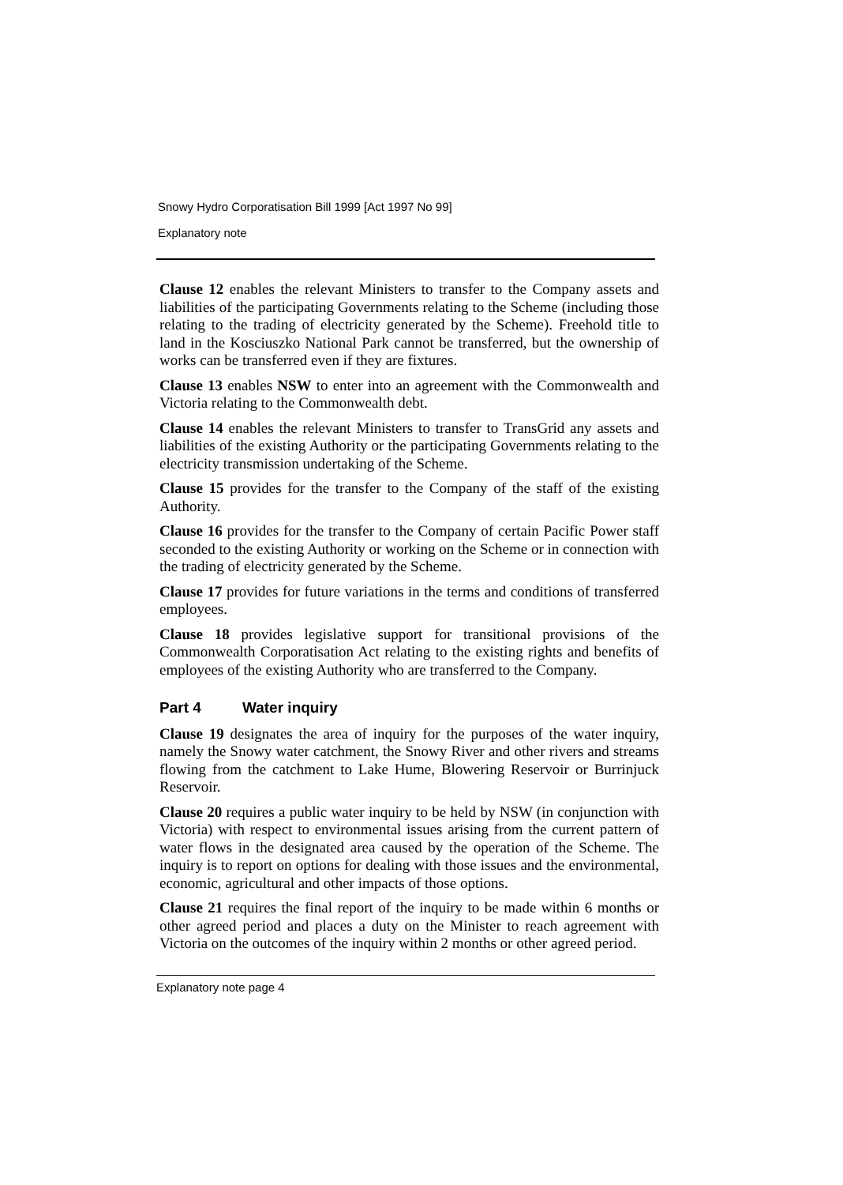Snowy Hydro Corporatisation Bill 1999 [Act 1997 No 99]
Explanatory note
Clause 12 enables the relevant Ministers to transfer to the Company assets and liabilities of the participating Governments relating to the Scheme (including those relating to the trading of electricity generated by the Scheme). Freehold title to land in the Kosciuszko National Park cannot be transferred, but the ownership of works can be transferred even if they are fixtures.
Clause 13 enables NSW to enter into an agreement with the Commonwealth and Victoria relating to the Commonwealth debt.
Clause 14 enables the relevant Ministers to transfer to TransGrid any assets and liabilities of the existing Authority or the participating Governments relating to the electricity transmission undertaking of the Scheme.
Clause 15 provides for the transfer to the Company of the staff of the existing Authority.
Clause 16 provides for the transfer to the Company of certain Pacific Power staff seconded to the existing Authority or working on the Scheme or in connection with the trading of electricity generated by the Scheme.
Clause 17 provides for future variations in the terms and conditions of transferred employees.
Clause 18 provides legislative support for transitional provisions of the Commonwealth Corporatisation Act relating to the existing rights and benefits of employees of the existing Authority who are transferred to the Company.
Part 4 Water inquiry
Clause 19 designates the area of inquiry for the purposes of the water inquiry, namely the Snowy water catchment, the Snowy River and other rivers and streams flowing from the catchment to Lake Hume, Blowering Reservoir or Burrinjuck Reservoir.
Clause 20 requires a public water inquiry to be held by NSW (in conjunction with Victoria) with respect to environmental issues arising from the current pattern of water flows in the designated area caused by the operation of the Scheme. The inquiry is to report on options for dealing with those issues and the environmental, economic, agricultural and other impacts of those options.
Clause 21 requires the final report of the inquiry to be made within 6 months or other agreed period and places a duty on the Minister to reach agreement with Victoria on the outcomes of the inquiry within 2 months or other agreed period.
Explanatory note page 4